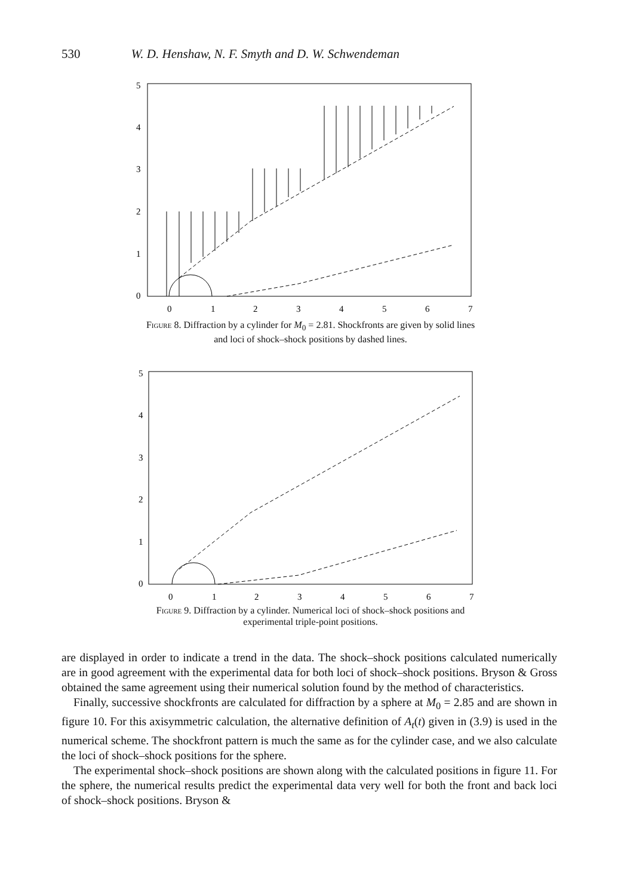530 W. D. Henshaw, N. F. Smyth and D. W. Schwendeman
5
4
3
2
1
0
0
1
2
3
4
5
6
7
Figure 8. Diffraction by a cylinder for M<sub>0</sub> = 2.81. Shockfronts are given by solid lines
and loci of shock–shock positions by dashed lines.
5
4
3
2
1
0
0
1
2
3
4
5
6
7
Figure 9. Diffraction by a cylinder. Numerical loci of shock–shock positions and
experimental triple-point positions.
are displayed in order to indicate a trend in the data. The shock–shock positions calculated numerically are in good agreement with the experimental data for both loci of shock–shock positions. Bryson & Gross obtained the same agreement using their numerical solution found by the method of characteristics.
Finally, successive shockfronts are calculated for diffraction by a sphere at M<sub>0</sub> = 2.85 and are shown in figure 10. For this axisymmetric calculation, the alternative definition of A<sub>t</sub>(t) given in (3.9) is used in the numerical scheme. The shockfront pattern is much the same as for the cylinder case, and we also calculate the loci of shock–shock positions for the sphere.
The experimental shock–shock positions are shown along with the calculated positions in figure 11. For the sphere, the numerical results predict the experimental data very well for both the front and back loci of shock–shock positions. Bryson &